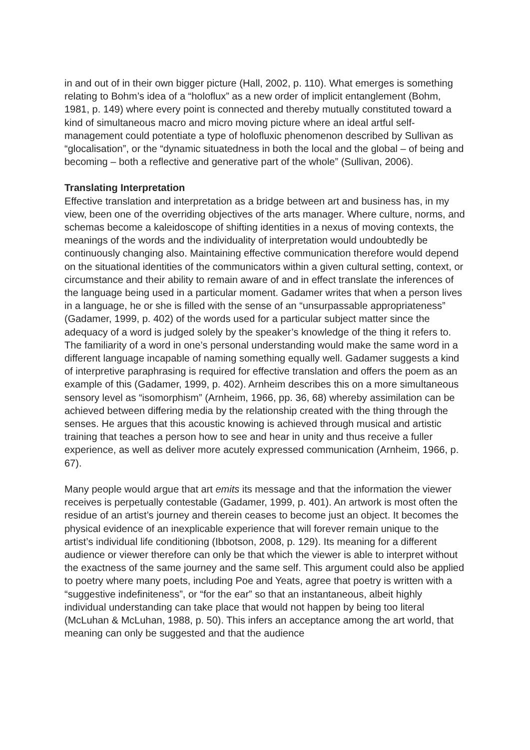in and out of in their own bigger picture (Hall, 2002, p. 110). What emerges is something relating to Bohm’s idea of a “holoflux” as a new order of implicit entanglement (Bohm, 1981, p. 149) where every point is connected and thereby mutually constituted toward a kind of simultaneous macro and micro moving picture where an ideal artful self-management could potentiate a type of holofluxic phenomenon described by Sullivan as “glocalisation”, or the “dynamic situatedness in both the local and the global – of being and becoming – both a reflective and generative part of the whole” (Sullivan, 2006).
Translating Interpretation
Effective translation and interpretation as a bridge between art and business has, in my view, been one of the overriding objectives of the arts manager. Where culture, norms, and schemas become a kaleidoscope of shifting identities in a nexus of moving contexts, the meanings of the words and the individuality of interpretation would undoubtedly be continuously changing also. Maintaining effective communication therefore would depend on the situational identities of the communicators within a given cultural setting, context, or circumstance and their ability to remain aware of and in effect translate the inferences of the language being used in a particular moment. Gadamer writes that when a person lives in a language, he or she is filled with the sense of an “unsurpassable appropriateness” (Gadamer, 1999, p. 402) of the words used for a particular subject matter since the adequacy of a word is judged solely by the speaker’s knowledge of the thing it refers to. The familiarity of a word in one’s personal understanding would make the same word in a different language incapable of naming something equally well. Gadamer suggests a kind of interpretive paraphrasing is required for effective translation and offers the poem as an example of this (Gadamer, 1999, p. 402). Arnheim describes this on a more simultaneous sensory level as “isomorphism” (Arnheim, 1966, pp. 36, 68) whereby assimilation can be achieved between differing media by the relationship created with the thing through the senses. He argues that this acoustic knowing is achieved through musical and artistic training that teaches a person how to see and hear in unity and thus receive a fuller experience, as well as deliver more acutely expressed communication (Arnheim, 1966, p. 67).
Many people would argue that art emits its message and that the information the viewer receives is perpetually contestable (Gadamer, 1999, p. 401). An artwork is most often the residue of an artist’s journey and therein ceases to become just an object. It becomes the physical evidence of an inexplicable experience that will forever remain unique to the artist’s individual life conditioning (Ibbotson, 2008, p. 129). Its meaning for a different audience or viewer therefore can only be that which the viewer is able to interpret without the exactness of the same journey and the same self. This argument could also be applied to poetry where many poets, including Poe and Yeats, agree that poetry is written with a “suggestive indefiniteness”, or “for the ear” so that an instantaneous, albeit highly individual understanding can take place that would not happen by being too literal (McLuhan & McLuhan, 1988, p. 50). This infers an acceptance among the art world, that meaning can only be suggested and that the audience